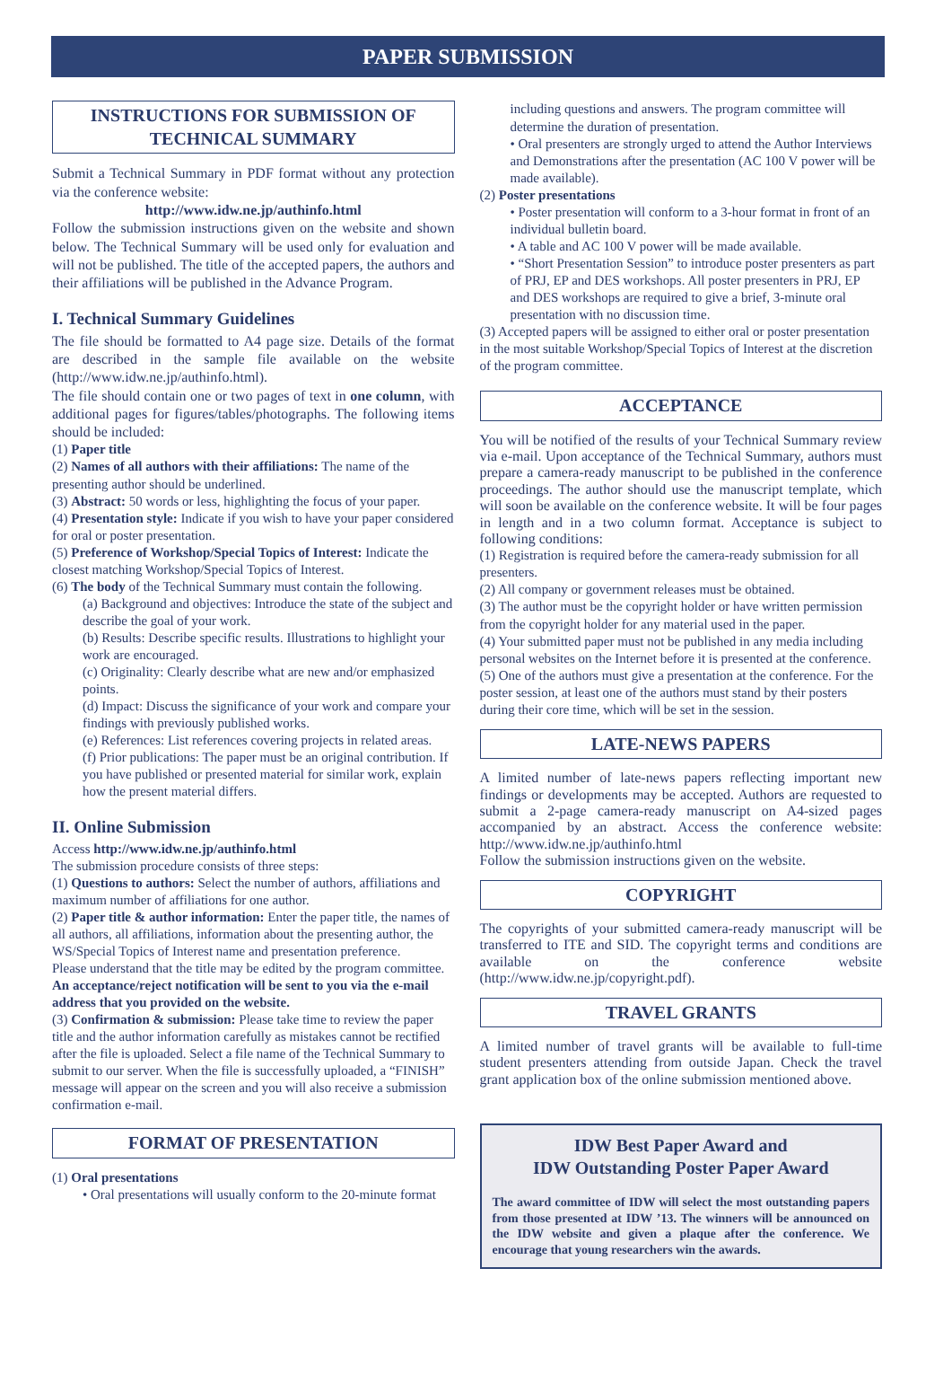PAPER SUBMISSION
INSTRUCTIONS FOR SUBMISSION OF
TECHNICAL SUMMARY
Submit a Technical Summary in PDF format without any protection via the conference website:
http://www.idw.ne.jp/authinfo.html
Follow the submission instructions given on the website and shown below. The Technical Summary will be used only for evaluation and will not be published. The title of the accepted papers, the authors and their affiliations will be published in the Advance Program.
I. Technical Summary Guidelines
The file should be formatted to A4 page size. Details of the format are described in the sample file available on the website (http://www.idw.ne.jp/authinfo.html).
The file should contain one or two pages of text in one column, with additional pages for figures/tables/photographs. The following items should be included:
(1) Paper title
(2) Names of all authors with their affiliations: The name of the presenting author should be underlined.
(3) Abstract: 50 words or less, highlighting the focus of your paper.
(4) Presentation style: Indicate if you wish to have your paper considered for oral or poster presentation.
(5) Preference of Workshop/Special Topics of Interest: Indicate the closest matching Workshop/Special Topics of Interest.
(6) The body of the Technical Summary must contain the following.
(a) Background and objectives: Introduce the state of the subject and describe the goal of your work.
(b) Results: Describe specific results. Illustrations to highlight your work are encouraged.
(c) Originality: Clearly describe what are new and/or emphasized points.
(d) Impact: Discuss the significance of your work and compare your findings with previously published works.
(e) References: List references covering projects in related areas.
(f) Prior publications: The paper must be an original contribution. If you have published or presented material for similar work, explain how the present material differs.
II. Online Submission
Access http://www.idw.ne.jp/authinfo.html
The submission procedure consists of three steps:
(1) Questions to authors: Select the number of authors, affiliations and maximum number of affiliations for one author.
(2) Paper title & author information: Enter the paper title, the names of all authors, all affiliations, information about the presenting author, the WS/Special Topics of Interest name and presentation preference.
Please understand that the title may be edited by the program committee.
An acceptance/reject notification will be sent to you via the e-mail address that you provided on the website.
(3) Confirmation & submission: Please take time to review the paper title and the author information carefully as mistakes cannot be rectified after the file is uploaded. Select a file name of the Technical Summary to submit to our server. When the file is successfully uploaded, a “FINISH” message will appear on the screen and you will also receive a submission confirmation e-mail.
FORMAT OF PRESENTATION
(1) Oral presentations
• Oral presentations will usually conform to the 20-minute format
including questions and answers. The program committee will determine the duration of presentation.
• Oral presenters are strongly urged to attend the Author Interviews and Demonstrations after the presentation (AC 100 V power will be made available).
(2) Poster presentations
• Poster presentation will conform to a 3-hour format in front of an individual bulletin board.
• A table and AC 100 V power will be made available.
• “Short Presentation Session” to introduce poster presenters as part of PRJ, EP and DES workshops. All poster presenters in PRJ, EP and DES workshops are required to give a brief, 3-minute oral presentation with no discussion time.
(3) Accepted papers will be assigned to either oral or poster presentation in the most suitable Workshop/Special Topics of Interest at the discretion of the program committee.
ACCEPTANCE
You will be notified of the results of your Technical Summary review via e-mail. Upon acceptance of the Technical Summary, authors must prepare a camera-ready manuscript to be published in the conference proceedings. The author should use the manuscript template, which will soon be available on the conference website. It will be four pages in length and in a two column format. Acceptance is subject to following conditions:
(1) Registration is required before the camera-ready submission for all presenters.
(2) All company or government releases must be obtained.
(3) The author must be the copyright holder or have written permission from the copyright holder for any material used in the paper.
(4) Your submitted paper must not be published in any media including personal websites on the Internet before it is presented at the conference.
(5) One of the authors must give a presentation at the conference. For the poster session, at least one of the authors must stand by their posters during their core time, which will be set in the session.
LATE-NEWS PAPERS
A limited number of late-news papers reflecting important new findings or developments may be accepted. Authors are requested to submit a 2-page camera-ready manuscript on A4-sized pages accompanied by an abstract. Access the conference website: http://www.idw.ne.jp/authinfo.html
Follow the submission instructions given on the website.
COPYRIGHT
The copyrights of your submitted camera-ready manuscript will be transferred to ITE and SID. The copyright terms and conditions are available on the conference website (http://www.idw.ne.jp/copyright.pdf).
TRAVEL GRANTS
A limited number of travel grants will be available to full-time student presenters attending from outside Japan. Check the travel grant application box of the online submission mentioned above.
IDW Best Paper Award and
IDW Outstanding Poster Paper Award
The award committee of IDW will select the most outstanding papers from those presented at IDW ’13. The winners will be announced on the IDW website and given a plaque after the conference. We encourage that young researchers win the awards.